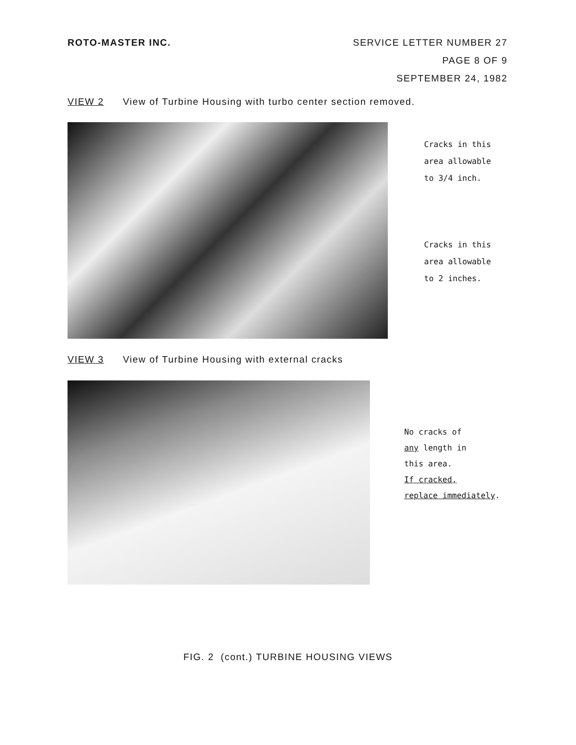ROTO-MASTER INC. SERVICE LETTER NUMBER 27
PAGE 8 OF 9
SEPTEMBER 24, 1982
VIEW 2 View of Turbine Housing with turbo center section removed.
Cracks in this
area allowable
to 3/4 inch.
Cracks in this
area allowable
to 2 inches.
VIEW 3 View of Turbine Housing with external cracks
No cracks of
any length in
this area.
If cracked,
replace immediately.
FIG. 2 (cont.) TURBINE HOUSING VIEWS